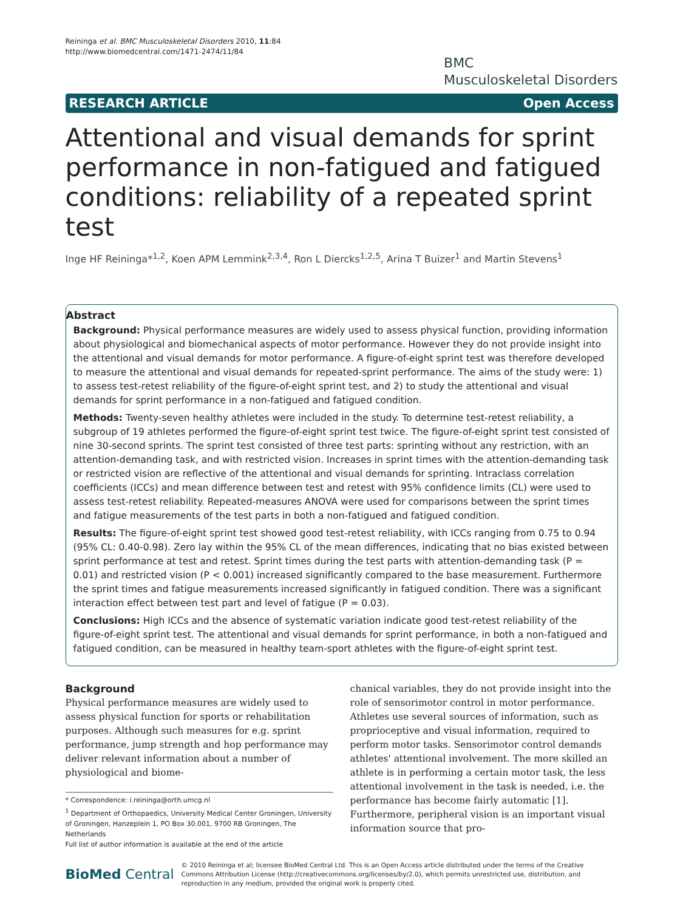Reininga et al. BMC Musculoskeletal Disorders 2010, 11:84
http://www.biomedcentral.com/1471-2474/11/84
BMC
Musculoskeletal Disorders
RESEARCH ARTICLE Open Access
Attentional and visual demands for sprint performance in non-fatigued and fatigued conditions: reliability of a repeated sprint test
Inge HF Reininga*<sup>1,2</sup>, Koen APM Lemmink<sup>2,3,4</sup>, Ron L Diercks<sup>1,2,5</sup>, Arina T Buizer<sup>1</sup> and Martin Stevens<sup>1</sup>
Abstract
Background: Physical performance measures are widely used to assess physical function, providing information about physiological and biomechanical aspects of motor performance. However they do not provide insight into the attentional and visual demands for motor performance. A figure-of-eight sprint test was therefore developed to measure the attentional and visual demands for repeated-sprint performance. The aims of the study were: 1) to assess test-retest reliability of the figure-of-eight sprint test, and 2) to study the attentional and visual demands for sprint performance in a non-fatigued and fatigued condition.
Methods: Twenty-seven healthy athletes were included in the study. To determine test-retest reliability, a subgroup of 19 athletes performed the figure-of-eight sprint test twice. The figure-of-eight sprint test consisted of nine 30-second sprints. The sprint test consisted of three test parts: sprinting without any restriction, with an attention-demanding task, and with restricted vision. Increases in sprint times with the attention-demanding task or restricted vision are reflective of the attentional and visual demands for sprinting. Intraclass correlation coefficients (ICCs) and mean difference between test and retest with 95% confidence limits (CL) were used to assess test-retest reliability. Repeated-measures ANOVA were used for comparisons between the sprint times and fatigue measurements of the test parts in both a non-fatigued and fatigued condition.
Results: The figure-of-eight sprint test showed good test-retest reliability, with ICCs ranging from 0.75 to 0.94 (95% CL: 0.40-0.98). Zero lay within the 95% CL of the mean differences, indicating that no bias existed between sprint performance at test and retest. Sprint times during the test parts with attention-demanding task (P = 0.01) and restricted vision (P < 0.001) increased significantly compared to the base measurement. Furthermore the sprint times and fatigue measurements increased significantly in fatigued condition. There was a significant interaction effect between test part and level of fatigue (P = 0.03).
Conclusions: High ICCs and the absence of systematic variation indicate good test-retest reliability of the figure-of-eight sprint test. The attentional and visual demands for sprint performance, in both a non-fatigued and fatigued condition, can be measured in healthy team-sport athletes with the figure-of-eight sprint test.
Background
Physical performance measures are widely used to assess physical function for sports or rehabilitation purposes. Although such measures for e.g. sprint performance, jump strength and hop performance may deliver relevant information about a number of physiological and biome-
* Correspondence: i.reininga@orth.umcg.nl
<sup>1</sup> Department of Orthopaedics, University Medical Center Groningen, University of Groningen, Hanzeplein 1, PO Box 30.001, 9700 RB Groningen, The Netherlands
Full list of author information is available at the end of the article
chanical variables, they do not provide insight into the role of sensorimotor control in motor performance. Athletes use several sources of information, such as proprioceptive and visual information, required to perform motor tasks. Sensorimotor control demands athletes' attentional involvement. The more skilled an athlete is in performing a certain motor task, the less attentional involvement in the task is needed, i.e. the performance has become fairly automatic [1]. Furthermore, peripheral vision is an important visual information source that pro-
BioMed Central
© 2010 Reininga et al; licensee BioMed Central Ltd. This is an Open Access article distributed under the terms of the Creative Commons Attribution License (http://creativecommons.org/licenses/by/2.0), which permits unrestricted use, distribution, and reproduction in any medium, provided the original work is properly cited.